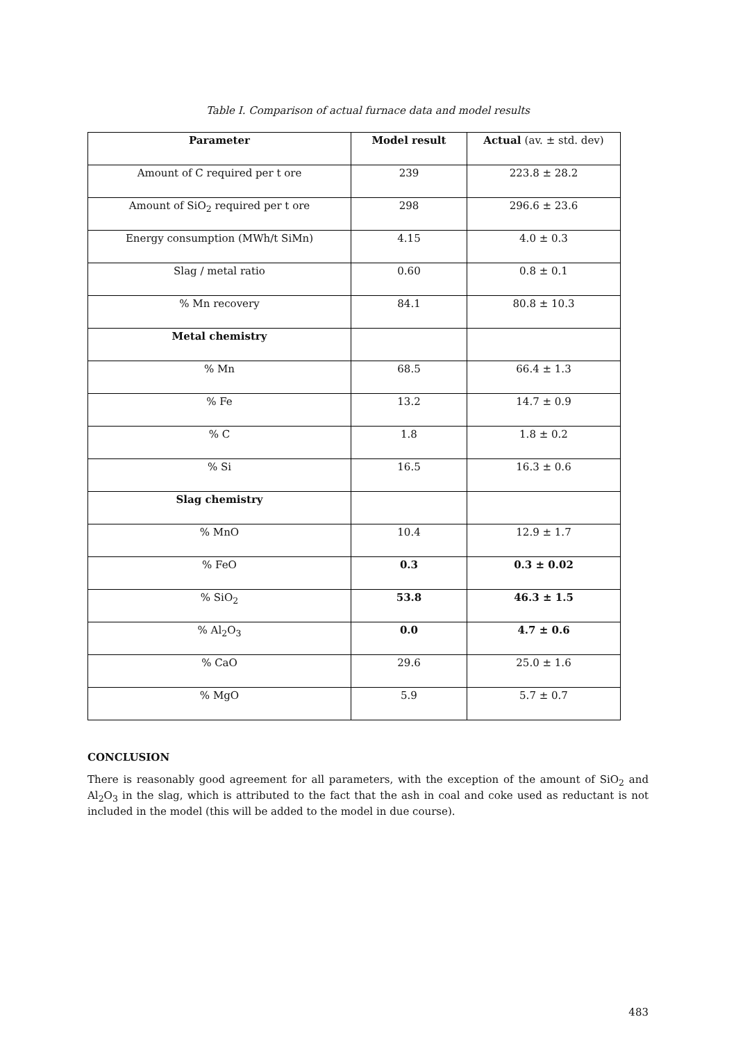Table I. Comparison of actual furnace data and model results
| Parameter | Model result | Actual (av. ± std. dev) |
| --- | --- | --- |
| Amount of C required per t ore | 239 | 223.8 ± 28.2 |
| Amount of SiO<sub>2</sub> required per t ore | 298 | 296.6 ± 23.6 |
| Energy consumption (MWh/t SiMn) | 4.15 | 4.0 ± 0.3 |
| Slag / metal ratio | 0.60 | 0.8 ± 0.1 |
| % Mn recovery | 84.1 | 80.8 ± 10.3 |
| Metal chemistry | | |
| % Mn | 68.5 | 66.4 ± 1.3 |
| % Fe | 13.2 | 14.7 ± 0.9 |
| % C | 1.8 | 1.8 ± 0.2 |
| % Si | 16.5 | 16.3 ± 0.6 |
| Slag chemistry | | |
| % MnO | 10.4 | 12.9 ± 1.7 |
| % FeO | 0.3 | 0.3 ± 0.02 |
| % SiO<sub>2</sub> | 53.8 | 46.3 ± 1.5 |
| % Al<sub>2</sub>O<sub>3</sub> | 0.0 | 4.7 ± 0.6 |
| % CaO | 29.6 | 25.0 ± 1.6 |
| % MgO | 5.9 | 5.7 ± 0.7 |
CONCLUSION
There is reasonably good agreement for all parameters, with the exception of the amount of SiO<sub>2</sub> and Al<sub>2</sub>O<sub>3</sub> in the slag, which is attributed to the fact that the ash in coal and coke used as reductant is not included in the model (this will be added to the model in due course).
483